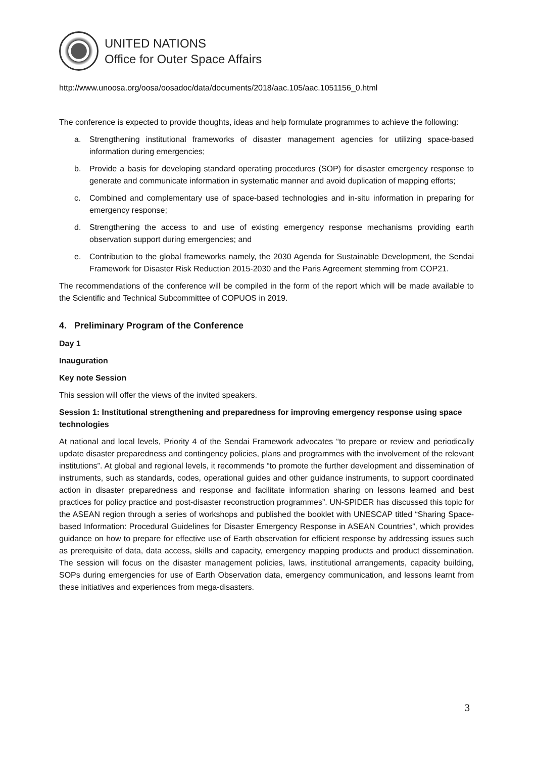UNITED NATIONS
Office for Outer Space Affairs
http://www.unoosa.org/oosa/oosadoc/data/documents/2018/aac.105/aac.1051156_0.html
The conference is expected to provide thoughts, ideas and help formulate programmes to achieve the following:
a. Strengthening institutional frameworks of disaster management agencies for utilizing space-based information during emergencies;
b. Provide a basis for developing standard operating procedures (SOP) for disaster emergency response to generate and communicate information in systematic manner and avoid duplication of mapping efforts;
c. Combined and complementary use of space-based technologies and in-situ information in preparing for emergency response;
d. Strengthening the access to and use of existing emergency response mechanisms providing earth observation support during emergencies; and
e. Contribution to the global frameworks namely, the 2030 Agenda for Sustainable Development, the Sendai Framework for Disaster Risk Reduction 2015-2030 and the Paris Agreement stemming from COP21.
The recommendations of the conference will be compiled in the form of the report which will be made available to the Scientific and Technical Subcommittee of COPUOS in 2019.
4. Preliminary Program of the Conference
Day 1
Inauguration
Key note Session
This session will offer the views of the invited speakers.
Session 1: Institutional strengthening and preparedness for improving emergency response using space technologies
At national and local levels, Priority 4 of the Sendai Framework advocates “to prepare or review and periodically update disaster preparedness and contingency policies, plans and programmes with the involvement of the relevant institutions”. At global and regional levels, it recommends “to promote the further development and dissemination of instruments, such as standards, codes, operational guides and other guidance instruments, to support coordinated action in disaster preparedness and response and facilitate information sharing on lessons learned and best practices for policy practice and post-disaster reconstruction programmes”. UN-SPIDER has discussed this topic for the ASEAN region through a series of workshops and published the booklet with UNESCAP titled “Sharing Space-based Information: Procedural Guidelines for Disaster Emergency Response in ASEAN Countries”, which provides guidance on how to prepare for effective use of Earth observation for efficient response by addressing issues such as prerequisite of data, data access, skills and capacity, emergency mapping products and product dissemination. The session will focus on the disaster management policies, laws, institutional arrangements, capacity building, SOPs during emergencies for use of Earth Observation data, emergency communication, and lessons learnt from these initiatives and experiences from mega-disasters.
3